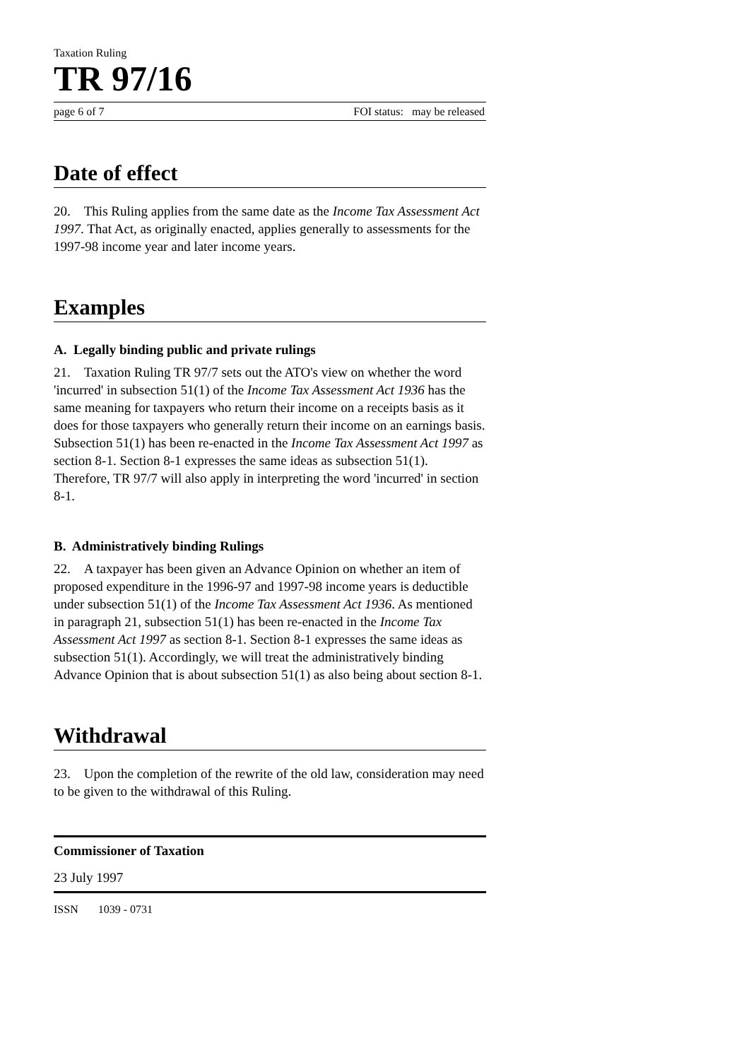Taxation Ruling
TR 97/16
page 6 of 7 FOI status: may be released
Date of effect
20. This Ruling applies from the same date as the Income Tax Assessment Act 1997. That Act, as originally enacted, applies generally to assessments for the 1997-98 income year and later income years.
Examples
A. Legally binding public and private rulings
21. Taxation Ruling TR 97/7 sets out the ATO's view on whether the word 'incurred' in subsection 51(1) of the Income Tax Assessment Act 1936 has the same meaning for taxpayers who return their income on a receipts basis as it does for those taxpayers who generally return their income on an earnings basis. Subsection 51(1) has been re-enacted in the Income Tax Assessment Act 1997 as section 8-1. Section 8-1 expresses the same ideas as subsection 51(1). Therefore, TR 97/7 will also apply in interpreting the word 'incurred' in section 8-1.
B. Administratively binding Rulings
22. A taxpayer has been given an Advance Opinion on whether an item of proposed expenditure in the 1996-97 and 1997-98 income years is deductible under subsection 51(1) of the Income Tax Assessment Act 1936. As mentioned in paragraph 21, subsection 51(1) has been re-enacted in the Income Tax Assessment Act 1997 as section 8-1. Section 8-1 expresses the same ideas as subsection 51(1). Accordingly, we will treat the administratively binding Advance Opinion that is about subsection 51(1) as also being about section 8-1.
Withdrawal
23. Upon the completion of the rewrite of the old law, consideration may need to be given to the withdrawal of this Ruling.
Commissioner of Taxation
23 July 1997
ISSN 1039 - 0731